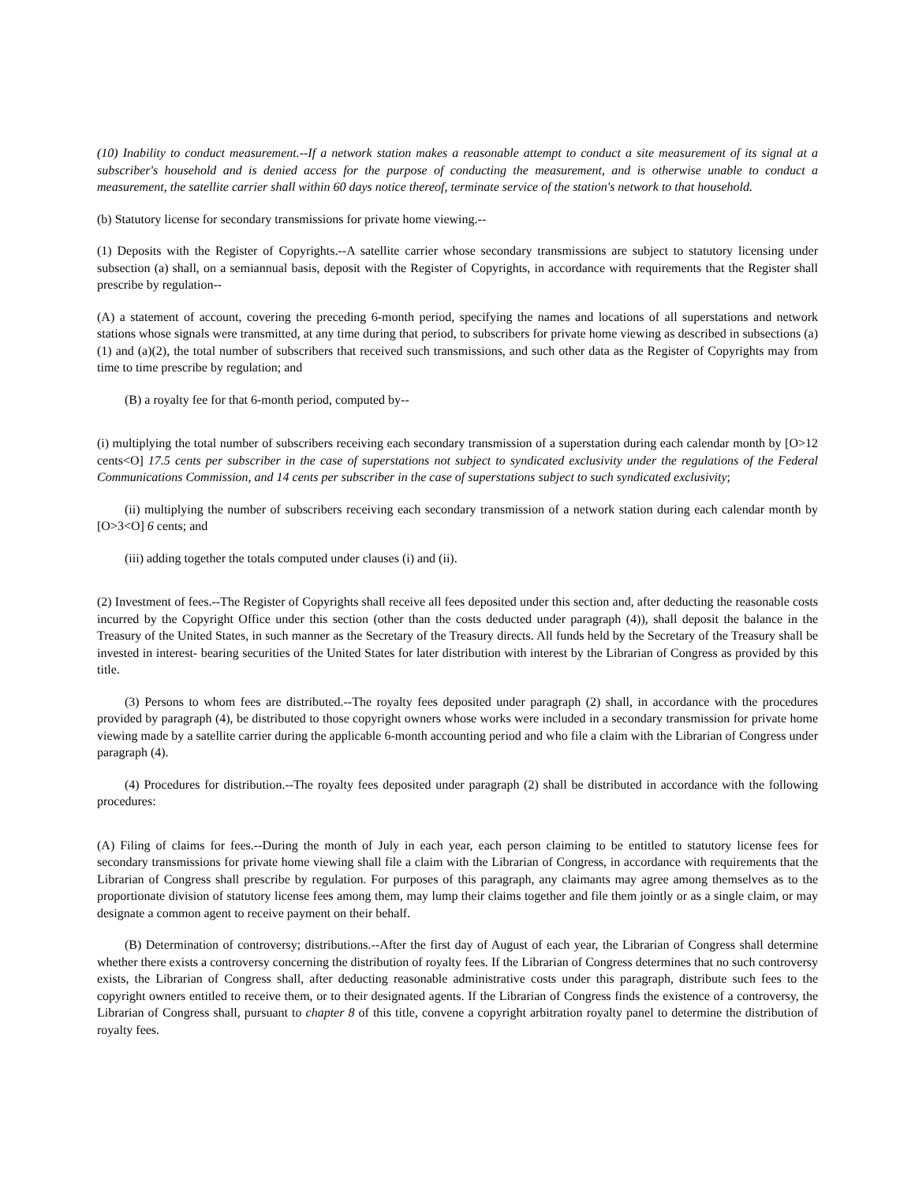(10) Inability to conduct measurement.--If a network station makes a reasonable attempt to conduct a site measurement of its signal at a subscriber's household and is denied access for the purpose of conducting the measurement, and is otherwise unable to conduct a measurement, the satellite carrier shall within 60 days notice thereof, terminate service of the station's network to that household.
(b) Statutory license for secondary transmissions for private home viewing.--
(1) Deposits with the Register of Copyrights.--A satellite carrier whose secondary transmissions are subject to statutory licensing under subsection (a) shall, on a semiannual basis, deposit with the Register of Copyrights, in accordance with requirements that the Register shall prescribe by regulation--
(A) a statement of account, covering the preceding 6-month period, specifying the names and locations of all superstations and network stations whose signals were transmitted, at any time during that period, to subscribers for private home viewing as described in subsections (a)(1) and (a)(2), the total number of subscribers that received such transmissions, and such other data as the Register of Copyrights may from time to time prescribe by regulation; and
(B) a royalty fee for that 6-month period, computed by--
(i) multiplying the total number of subscribers receiving each secondary transmission of a superstation during each calendar month by [O>12 cents<O] 17.5 cents per subscriber in the case of superstations not subject to syndicated exclusivity under the regulations of the Federal Communications Commission, and 14 cents per subscriber in the case of superstations subject to such syndicated exclusivity;
(ii) multiplying the number of subscribers receiving each secondary transmission of a network station during each calendar month by [O>3<O] 6 cents; and
(iii) adding together the totals computed under clauses (i) and (ii).
(2) Investment of fees.--The Register of Copyrights shall receive all fees deposited under this section and, after deducting the reasonable costs incurred by the Copyright Office under this section (other than the costs deducted under paragraph (4)), shall deposit the balance in the Treasury of the United States, in such manner as the Secretary of the Treasury directs. All funds held by the Secretary of the Treasury shall be invested in interest- bearing securities of the United States for later distribution with interest by the Librarian of Congress as provided by this title.
(3) Persons to whom fees are distributed.--The royalty fees deposited under paragraph (2) shall, in accordance with the procedures provided by paragraph (4), be distributed to those copyright owners whose works were included in a secondary transmission for private home viewing made by a satellite carrier during the applicable 6-month accounting period and who file a claim with the Librarian of Congress under paragraph (4).
(4) Procedures for distribution.--The royalty fees deposited under paragraph (2) shall be distributed in accordance with the following procedures:
(A) Filing of claims for fees.--During the month of July in each year, each person claiming to be entitled to statutory license fees for secondary transmissions for private home viewing shall file a claim with the Librarian of Congress, in accordance with requirements that the Librarian of Congress shall prescribe by regulation. For purposes of this paragraph, any claimants may agree among themselves as to the proportionate division of statutory license fees among them, may lump their claims together and file them jointly or as a single claim, or may designate a common agent to receive payment on their behalf.
(B) Determination of controversy; distributions.--After the first day of August of each year, the Librarian of Congress shall determine whether there exists a controversy concerning the distribution of royalty fees. If the Librarian of Congress determines that no such controversy exists, the Librarian of Congress shall, after deducting reasonable administrative costs under this paragraph, distribute such fees to the copyright owners entitled to receive them, or to their designated agents. If the Librarian of Congress finds the existence of a controversy, the Librarian of Congress shall, pursuant to chapter 8 of this title, convene a copyright arbitration royalty panel to determine the distribution of royalty fees.